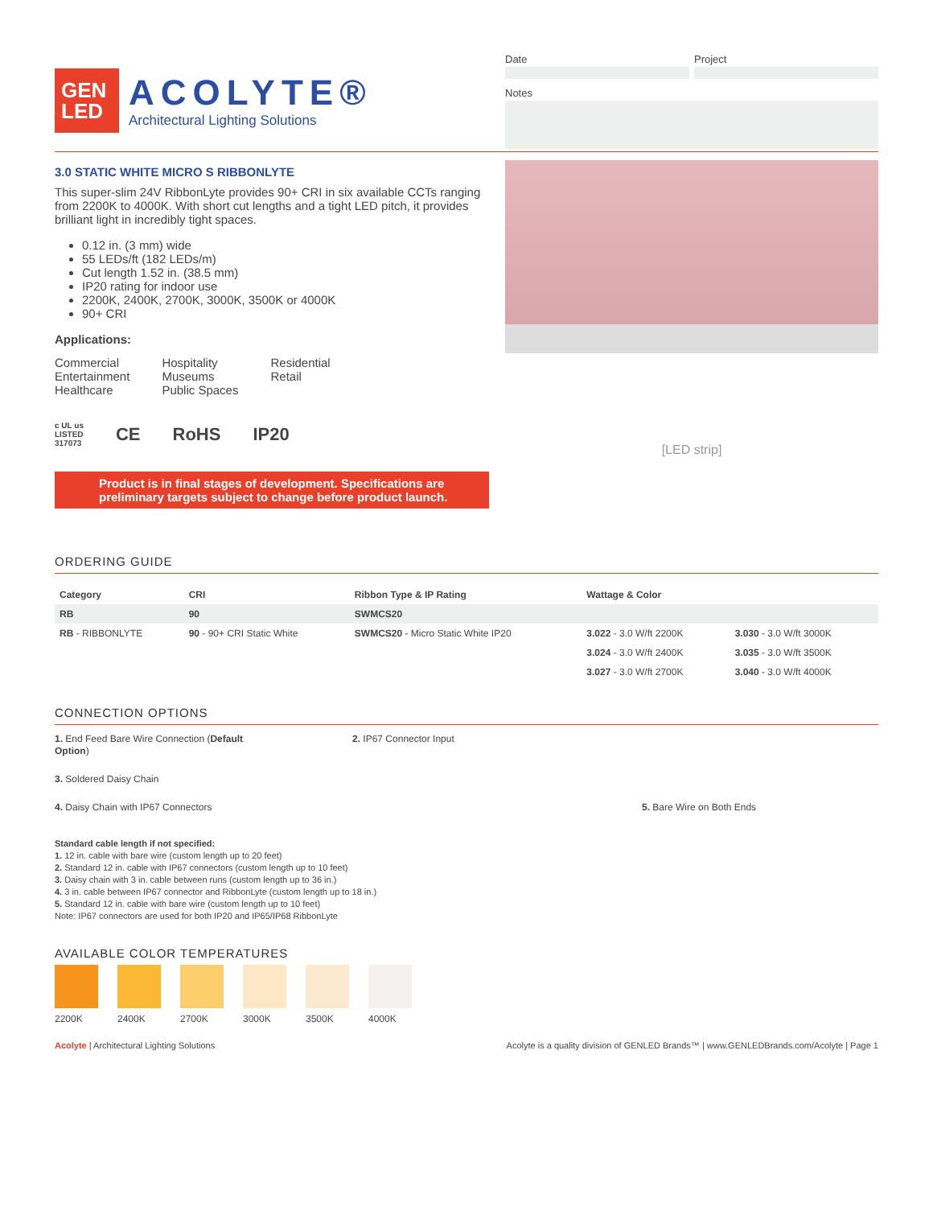GEN
LED
ACOLYTE®
Architectural Lighting Solutions
Date Project
Notes
3.0 STATIC WHITE MICRO S RIBBONLYTE
This super-slim 24V RibbonLyte provides 90+ CRI in six available CCTs ranging from 2200K to 4000K. With short cut lengths and a tight LED pitch, it provides brilliant light in incredibly tight spaces.
0.12 in. (3 mm) wide
55 LEDs/ft (182 LEDs/m)
Cut length 1.52 in. (38.5 mm)
IP20 rating for indoor use
2200K, 2400K, 2700K, 3000K, 3500K or 4000K
90+ CRI
Applications:
Commercial
Entertainment
Healthcare
Hospitality
Museums
Public Spaces
Residential
Retail
c UL us
LISTED
317073 CE RoHS IP20
Product is in final stages of development. Specifications are preliminary targets subject to change before product launch.
[LED strip]
ORDERING GUIDE
| Category | CRI | Ribbon Type & IP Rating | Wattage & Color | |
| --- | --- | --- | --- | --- |
| RB | 90 | SWMCS20 | | |
| RB - RIBBONLYTE | 90 - 90+ CRI Static White | SWMCS20 - Micro Static White IP20 | 3.022 - 3.0 W/ft 2200K | 3.030 - 3.0 W/ft 3000K |
| | | | 3.024 - 3.0 W/ft 2400K | 3.035 - 3.0 W/ft 3500K |
| | | | 3.027 - 3.0 W/ft 2700K | 3.040 - 3.0 W/ft 4000K |
CONNECTION OPTIONS
1. End Feed Bare Wire Connection (Default Option)
2. IP67 Connector Input
3. Soldered Daisy Chain
4. Daisy Chain with IP67 Connectors
5. Bare Wire on Both Ends
Standard cable length if not specified:
1. 12 in. cable with bare wire (custom length up to 20 feet)
2. Standard 12 in. cable with IP67 connectors (custom length up to 10 feet)
3. Daisy chain with 3 in. cable between runs (custom length up to 36 in.)
4. 3 in. cable between IP67 connector and RibbonLyte (custom length up to 18 in.)
5. Standard 12 in. cable with bare wire (custom length up to 10 feet)
Note: IP67 connectors are used for both IP20 and IP65/IP68 RibbonLyte
AVAILABLE COLOR TEMPERATURES
2200K 2400K 2700K 3000K 3500K 4000K
Acolyte | Architectural Lighting Solutions Acolyte is a quality division of GENLED Brands™ | www.GENLEDBrands.com/Acolyte | Page 1